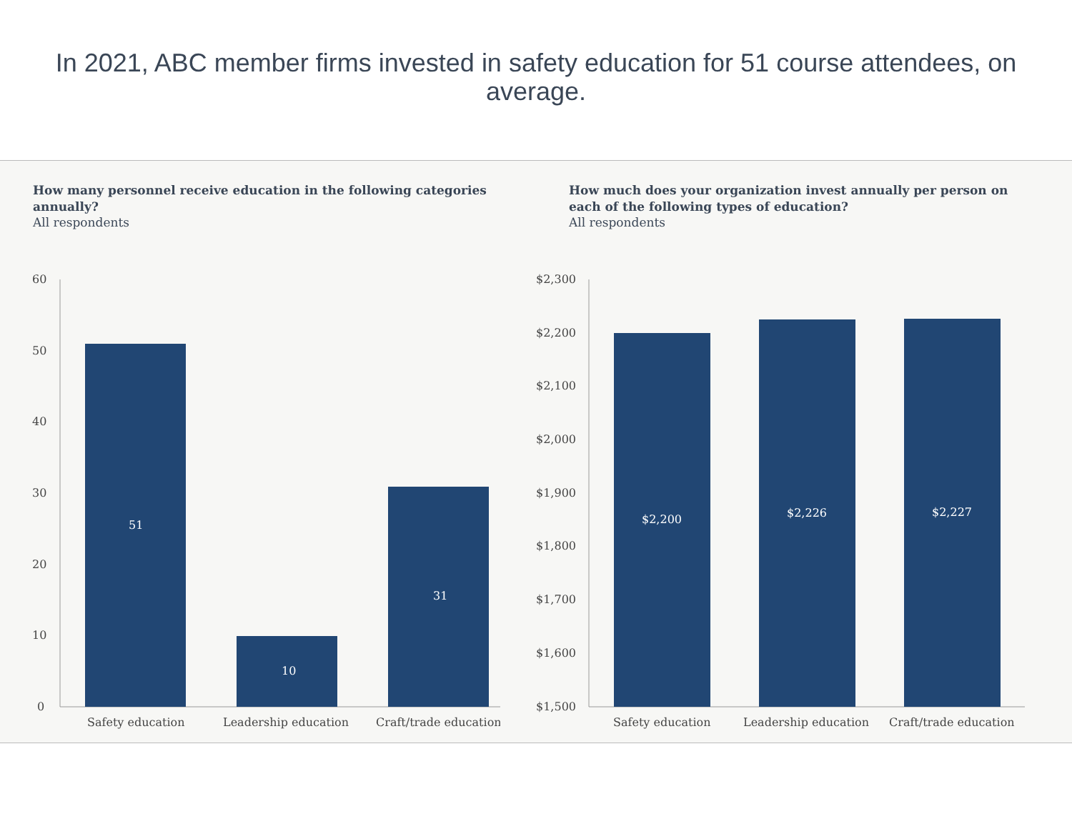In 2021, ABC member firms invested in safety education for 51 course attendees, on average.
How many personnel receive education in the following categories annually?
All respondents
60
50
40
30
20
10
0
51
10
31
Safety education
Leadership education
Craft/trade education
How much does your organization invest annually per person on each of the following types of education?
All respondents
$2,300
$2,200
$2,100
$2,000
$1,900
$1,800
$1,700
$1,600
$1,500
$2,200
$2,226
$2,227
Safety education
Leadership education
Craft/trade education